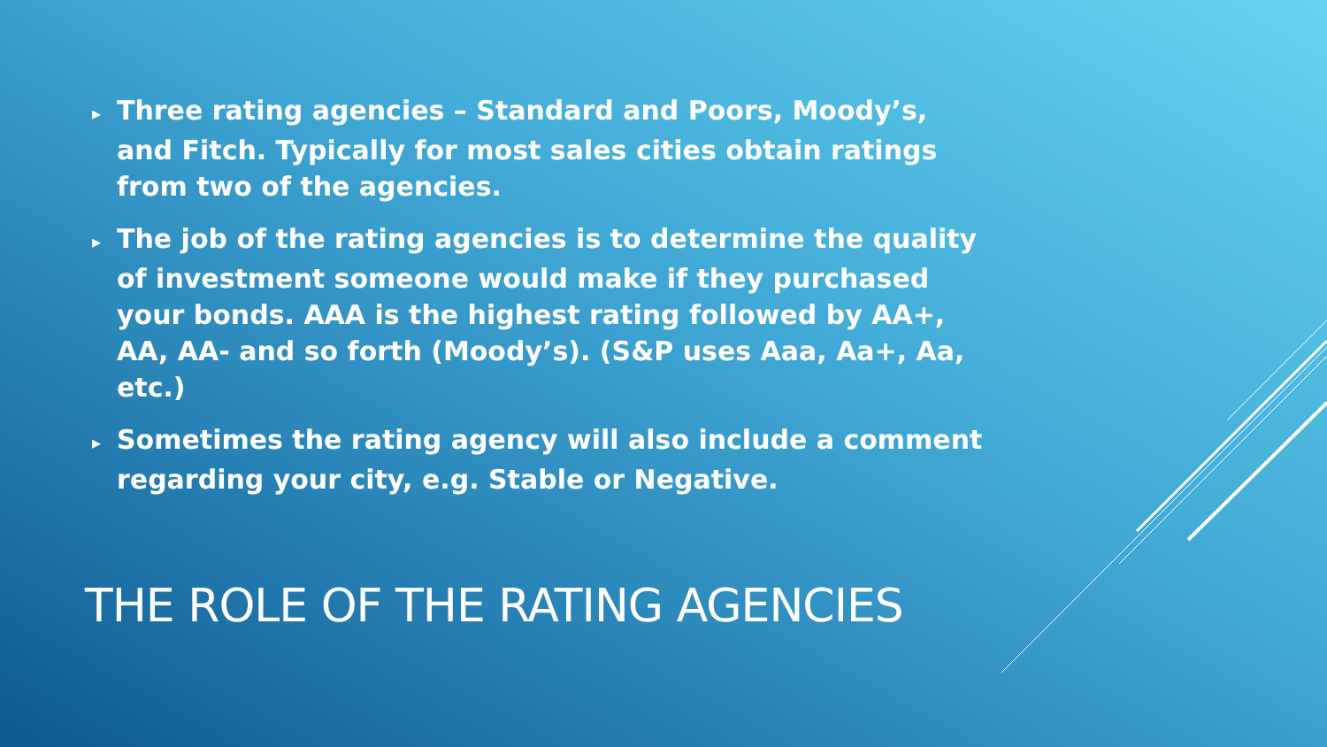▸ Three rating agencies – Standard and Poors, Moody’s, and Fitch. Typically for most sales cities obtain ratings from two of the agencies.
▸ The job of the rating agencies is to determine the quality of investment someone would make if they purchased your bonds. AAA is the highest rating followed by AA+, AA, AA- and so forth (Moody’s). (S&P uses Aaa, Aa+, Aa, etc.)
▸ Sometimes the rating agency will also include a comment regarding your city, e.g. Stable or Negative.
THE ROLE OF THE RATING AGENCIES